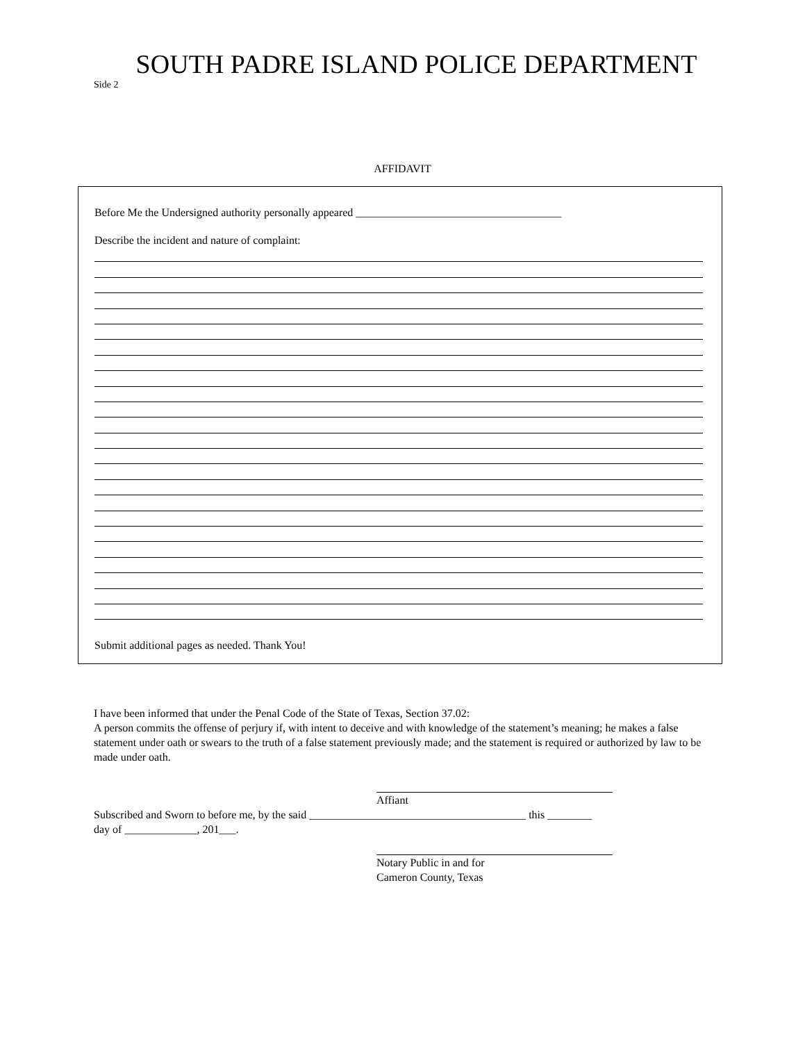SOUTH PADRE ISLAND POLICE DEPARTMENT
Side 2
AFFIDAVIT
Before Me the Undersigned authority personally appeared _____________________________________
Describe the incident and nature of complaint:
Submit additional pages as needed. Thank You!
I have been informed that under the Penal Code of the State of Texas, Section 37.02:
A person commits the offense of perjury if, with intent to deceive and with knowledge of the statement’s meaning; he makes a false statement under oath or swears to the truth of a false statement previously made; and the statement is required or authorized by law to be made under oath.
Affiant
Subscribed and Sworn to before me, by the said _______________________________________ this ________
day of _____________, 201___.
Notary Public in and for
Cameron County, Texas